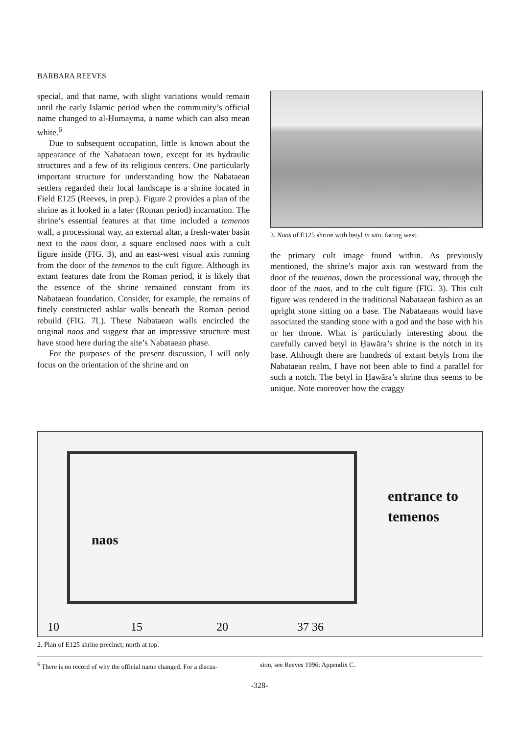BARBARA REEVES
special, and that name, with slight variations would remain until the early Islamic period when the community’s official name changed to al-Ḥumayma, a name which can also mean white.<sup>6</sup>
Due to subsequent occupation, little is known about the appearance of the Nabataean town, except for its hydraulic structures and a few of its religious centers. One particularly important structure for understanding how the Nabataean settlers regarded their local landscape is a shrine located in Field E125 (Reeves, in prep.). Figure 2 provides a plan of the shrine as it looked in a later (Roman period) incarnation. The shrine’s essential features at that time included a temenos wall, a processional way, an external altar, a fresh-water basin next to the naos door, a square enclosed naos with a cult figure inside (FIG. 3), and an east-west visual axis running from the door of the temenos to the cult figure. Although its extant features date from the Roman period, it is likely that the essence of the shrine remained constant from its Nabataean foundation. Consider, for example, the remains of finely constructed ashlar walls beneath the Roman period rebuild (FIG. 7L). These Nabataean walls encircled the original naos and suggest that an impressive structure must have stood here during the site’s Nabataean phase.
For the purposes of the present discussion, I will only focus on the orientation of the shrine and on
3. Naos of E125 shrine with betyl in situ, facing west.
the primary cult image found within. As previously mentioned, the shrine’s major axis ran westward from the door of the temenos, down the processional way, through the door of the naos, and to the cult figure (FIG. 3). This cult figure was rendered in the traditional Nabataean fashion as an upright stone sitting on a base. The Nabataeans would have associated the standing stone with a god and the base with his or her throne. What is particularly interesting about the carefully carved betyl in Ḥawāra’s shrine is the notch in its base. Although there are hundreds of extant betyls from the Nabataean realm, I have not been able to find a parallel for such a notch. The betyl in Ḥawāra’s shrine thus seems to be unique. Note moreover how the craggy
naos
entrance to
temenos
10 15 20 37 36
2. Plan of E125 shrine precinct; north at top.
<sup>6</sup> There is no record of why the official name changed. For a discus- sion, see Reeves 1996: Appendix C.
-328-